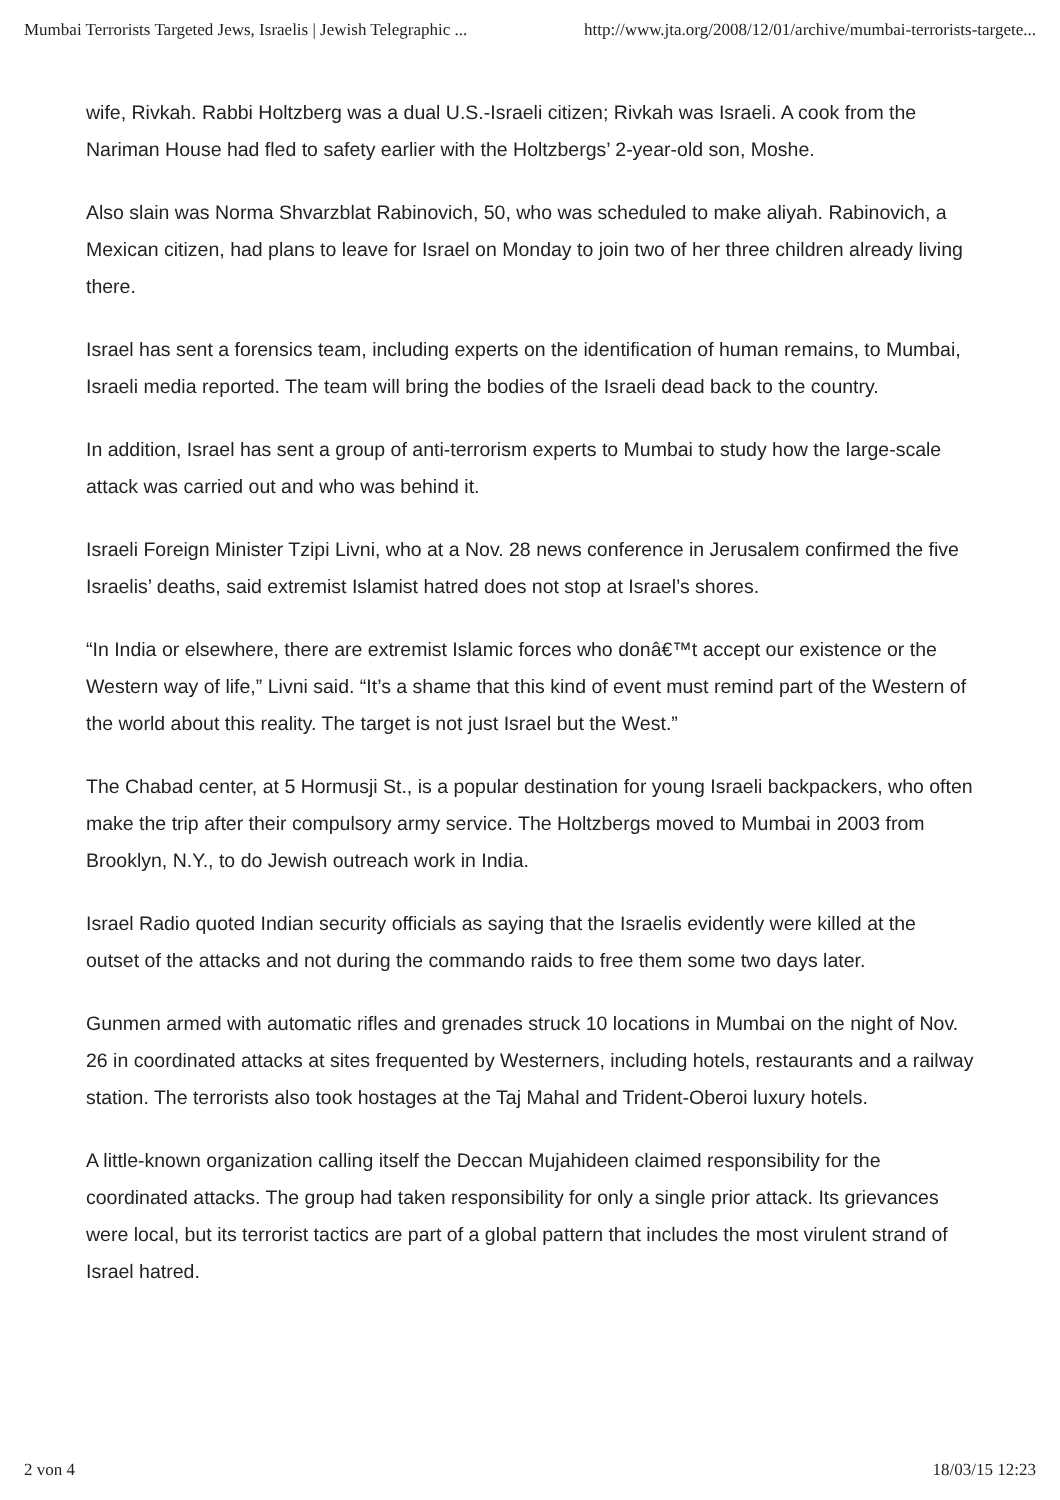Mumbai Terrorists Targeted Jews, Israelis | Jewish Telegraphic ... http://www.jta.org/2008/12/01/archive/mumbai-terrorists-targete...
wife, Rivkah. Rabbi Holtzberg was a dual U.S.-Israeli citizen; Rivkah was Israeli. A cook from the Nariman House had fled to safety earlier with the Holtzbergs’ 2-year-old son, Moshe.
Also slain was Norma Shvarzblat Rabinovich, 50, who was scheduled to make aliyah. Rabinovich, a Mexican citizen, had plans to leave for Israel on Monday to join two of her three children already living there.
Israel has sent a forensics team, including experts on the identification of human remains, to Mumbai, Israeli media reported. The team will bring the bodies of the Israeli dead back to the country.
In addition, Israel has sent a group of anti-terrorism experts to Mumbai to study how the large-scale attack was carried out and who was behind it.
Israeli Foreign Minister Tzipi Livni, who at a Nov. 28 news conference in Jerusalem confirmed the five Israelis’ deaths, said extremist Islamist hatred does not stop at Israel’s shores.
“In India or elsewhere, there are extremist Islamic forces who donâ€™t accept our existence or the Western way of life,” Livni said. “It’s a shame that this kind of event must remind part of the Western of the world about this reality. The target is not just Israel but the West.”
The Chabad center, at 5 Hormusji St., is a popular destination for young Israeli backpackers, who often make the trip after their compulsory army service. The Holtzbergs moved to Mumbai in 2003 from Brooklyn, N.Y., to do Jewish outreach work in India.
Israel Radio quoted Indian security officials as saying that the Israelis evidently were killed at the outset of the attacks and not during the commando raids to free them some two days later.
Gunmen armed with automatic rifles and grenades struck 10 locations in Mumbai on the night of Nov. 26 in coordinated attacks at sites frequented by Westerners, including hotels, restaurants and a railway station. The terrorists also took hostages at the Taj Mahal and Trident-Oberoi luxury hotels.
A little-known organization calling itself the Deccan Mujahideen claimed responsibility for the coordinated attacks. The group had taken responsibility for only a single prior attack. Its grievances were local, but its terrorist tactics are part of a global pattern that includes the most virulent strand of Israel hatred.
2 von 4 18/03/15 12:23